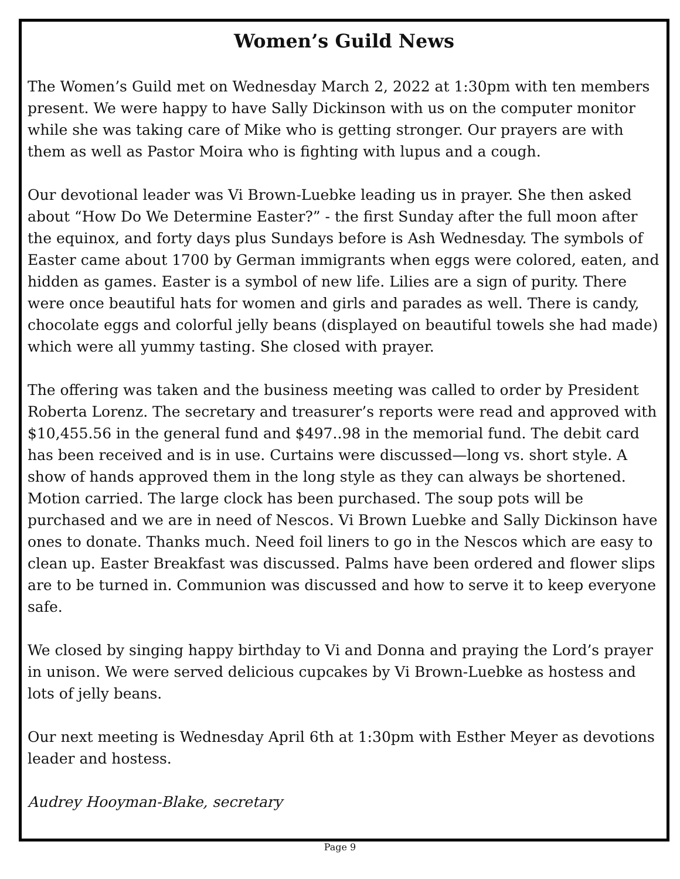Women’s Guild News
The Women’s Guild met on Wednesday March 2, 2022 at 1:30pm with ten members present. We were happy to have Sally Dickinson with us on the computer monitor while she was taking care of Mike who is getting stronger. Our prayers are with them as well as Pastor Moira who is fighting with lupus and a cough.
Our devotional leader was Vi Brown-Luebke leading us in prayer. She then asked about “How Do We Determine Easter?” - the first Sunday after the full moon after the equinox, and forty days plus Sundays before is Ash Wednesday. The symbols of Easter came about 1700 by German immigrants when eggs were colored, eaten, and hidden as games. Easter is a symbol of new life. Lilies are a sign of purity. There were once beautiful hats for women and girls and parades as well. There is candy, chocolate eggs and colorful jelly beans (displayed on beautiful towels she had made) which were all yummy tasting. She closed with prayer.
The offering was taken and the business meeting was called to order by President Roberta Lorenz. The secretary and treasurer’s reports were read and approved with $10,455.56 in the general fund and $497..98 in the memorial fund. The debit card has been received and is in use. Curtains were discussed—long vs. short style. A show of hands approved them in the long style as they can always be shortened. Motion carried. The large clock has been purchased. The soup pots will be purchased and we are in need of Nescos. Vi Brown Luebke and Sally Dickinson have ones to donate. Thanks much. Need foil liners to go in the Nescos which are easy to clean up. Easter Breakfast was discussed. Palms have been ordered and flower slips are to be turned in. Communion was discussed and how to serve it to keep everyone safe.
We closed by singing happy birthday to Vi and Donna and praying the Lord’s prayer in unison. We were served delicious cupcakes by Vi Brown-Luebke as hostess and lots of jelly beans.
Our next meeting is Wednesday April 6th at 1:30pm with Esther Meyer as devotions leader and hostess.
Audrey Hooyman-Blake, secretary
Page 9